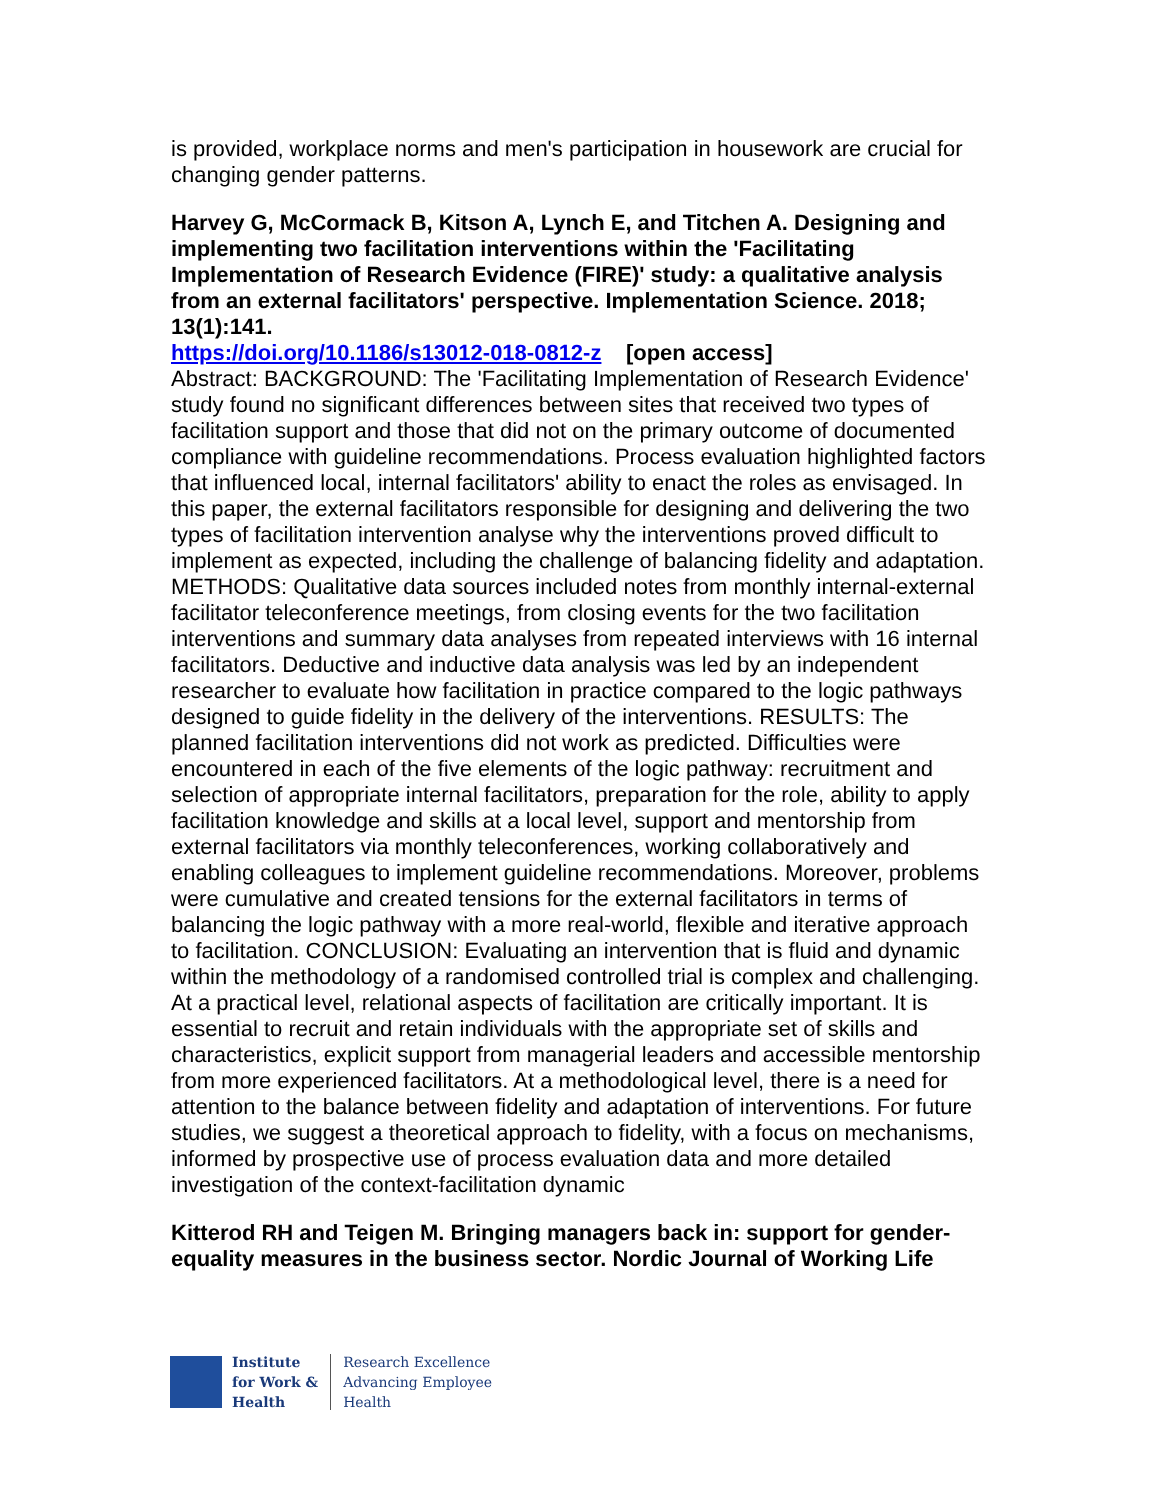is provided, workplace norms and men's participation in housework are crucial for changing gender patterns.
Harvey G, McCormack B, Kitson A, Lynch E, and Titchen A. Designing and implementing two facilitation interventions within the 'Facilitating Implementation of Research Evidence (FIRE)' study: a qualitative analysis from an external facilitators' perspective. Implementation Science. 2018; 13(1):141.
https://doi.org/10.1186/s13012-018-0812-z [open access]
Abstract: BACKGROUND: The 'Facilitating Implementation of Research Evidence' study found no significant differences between sites that received two types of facilitation support and those that did not on the primary outcome of documented compliance with guideline recommendations. Process evaluation highlighted factors that influenced local, internal facilitators' ability to enact the roles as envisaged. In this paper, the external facilitators responsible for designing and delivering the two types of facilitation intervention analyse why the interventions proved difficult to implement as expected, including the challenge of balancing fidelity and adaptation. METHODS: Qualitative data sources included notes from monthly internal-external facilitator teleconference meetings, from closing events for the two facilitation interventions and summary data analyses from repeated interviews with 16 internal facilitators. Deductive and inductive data analysis was led by an independent researcher to evaluate how facilitation in practice compared to the logic pathways designed to guide fidelity in the delivery of the interventions. RESULTS: The planned facilitation interventions did not work as predicted. Difficulties were encountered in each of the five elements of the logic pathway: recruitment and selection of appropriate internal facilitators, preparation for the role, ability to apply facilitation knowledge and skills at a local level, support and mentorship from external facilitators via monthly teleconferences, working collaboratively and enabling colleagues to implement guideline recommendations. Moreover, problems were cumulative and created tensions for the external facilitators in terms of balancing the logic pathway with a more real-world, flexible and iterative approach to facilitation. CONCLUSION: Evaluating an intervention that is fluid and dynamic within the methodology of a randomised controlled trial is complex and challenging. At a practical level, relational aspects of facilitation are critically important. It is essential to recruit and retain individuals with the appropriate set of skills and characteristics, explicit support from managerial leaders and accessible mentorship from more experienced facilitators. At a methodological level, there is a need for attention to the balance between fidelity and adaptation of interventions. For future studies, we suggest a theoretical approach to fidelity, with a focus on mechanisms, informed by prospective use of process evaluation data and more detailed investigation of the context-facilitation dynamic
Kitterod RH and Teigen M. Bringing managers back in: support for gender-equality measures in the business sector. Nordic Journal of Working Life
Institute
for Work &
Health
Research Excellence
Advancing Employee
Health